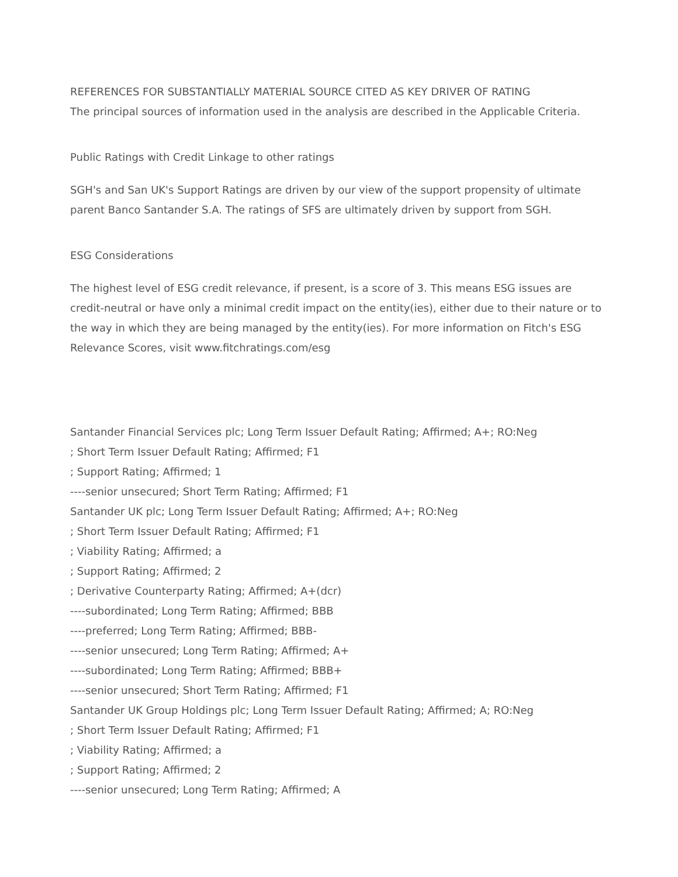REFERENCES FOR SUBSTANTIALLY MATERIAL SOURCE CITED AS KEY DRIVER OF RATING
The principal sources of information used in the analysis are described in the Applicable Criteria.
Public Ratings with Credit Linkage to other ratings
SGH's and San UK's Support Ratings are driven by our view of the support propensity of ultimate parent Banco Santander S.A. The ratings of SFS are ultimately driven by support from SGH.
ESG Considerations
The highest level of ESG credit relevance, if present, is a score of 3. This means ESG issues are credit-neutral or have only a minimal credit impact on the entity(ies), either due to their nature or to the way in which they are being managed by the entity(ies). For more information on Fitch's ESG Relevance Scores, visit www.fitchratings.com/esg
Santander Financial Services plc; Long Term Issuer Default Rating; Affirmed; A+; RO:Neg
; Short Term Issuer Default Rating; Affirmed; F1
; Support Rating; Affirmed; 1
----senior unsecured; Short Term Rating; Affirmed; F1
Santander UK plc; Long Term Issuer Default Rating; Affirmed; A+; RO:Neg
; Short Term Issuer Default Rating; Affirmed; F1
; Viability Rating; Affirmed; a
; Support Rating; Affirmed; 2
; Derivative Counterparty Rating; Affirmed; A+(dcr)
----subordinated; Long Term Rating; Affirmed; BBB
----preferred; Long Term Rating; Affirmed; BBB-
----senior unsecured; Long Term Rating; Affirmed; A+
----subordinated; Long Term Rating; Affirmed; BBB+
----senior unsecured; Short Term Rating; Affirmed; F1
Santander UK Group Holdings plc; Long Term Issuer Default Rating; Affirmed; A; RO:Neg
; Short Term Issuer Default Rating; Affirmed; F1
; Viability Rating; Affirmed; a
; Support Rating; Affirmed; 2
----senior unsecured; Long Term Rating; Affirmed; A